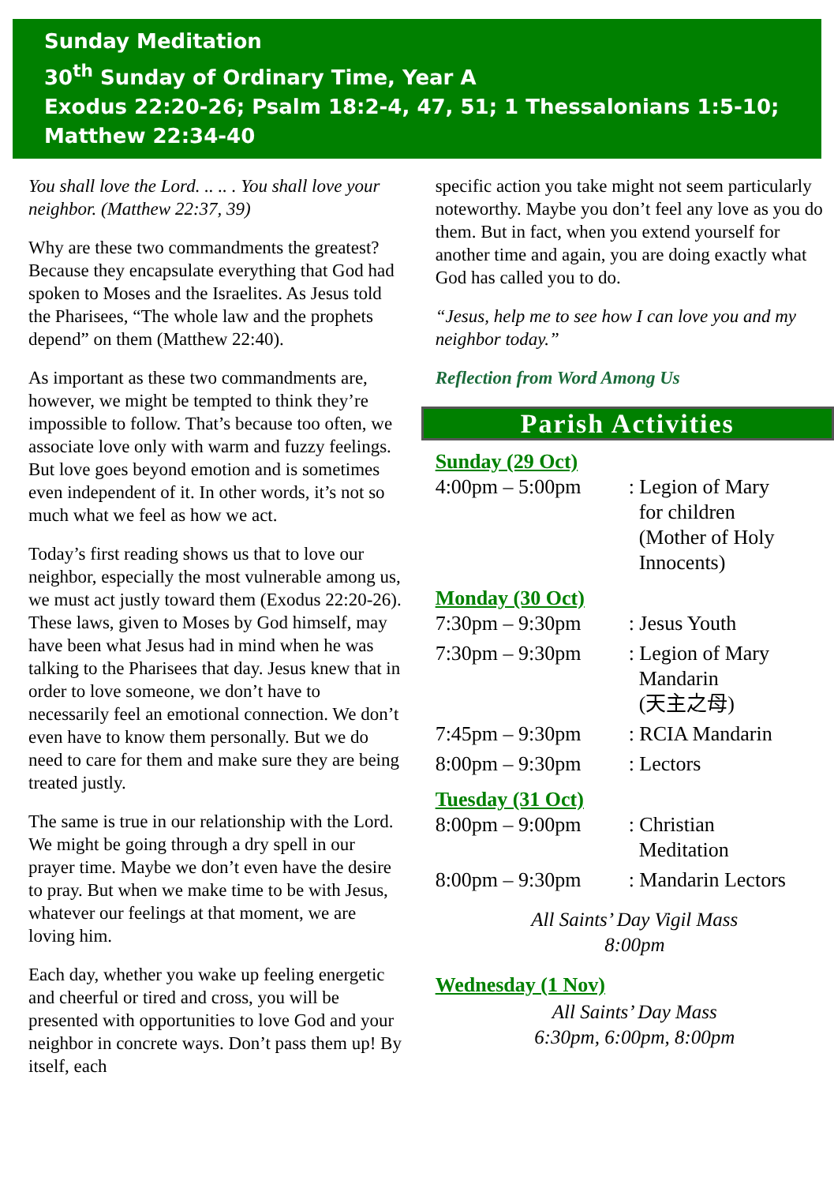Sunday Meditation
30<sup>th</sup> Sunday of Ordinary Time, Year A
Exodus 22:20-26; Psalm 18:2-4, 47, 51; 1 Thessalonians 1:5-10;
Matthew 22:34-40
You shall love the Lord. .. .. . You shall love your neighbor. (Matthew 22:37, 39)
Why are these two commandments the greatest? Because they encapsulate everything that God had spoken to Moses and the Israelites. As Jesus told the Pharisees, “The whole law and the prophets depend” on them (Matthew 22:40).
As important as these two commandments are, however, we might be tempted to think they’re impossible to follow. That’s because too often, we associate love only with warm and fuzzy feelings. But love goes beyond emotion and is sometimes even independent of it. In other words, it’s not so much what we feel as how we act.
Today’s first reading shows us that to love our neighbor, especially the most vulnerable among us, we must act justly toward them (Exodus 22:20-26). These laws, given to Moses by God himself, may have been what Jesus had in mind when he was talking to the Pharisees that day. Jesus knew that in order to love someone, we don’t have to necessarily feel an emotional connection. We don’t even have to know them personally. But we do need to care for them and make sure they are being treated justly.
The same is true in our relationship with the Lord. We might be going through a dry spell in our prayer time. Maybe we don’t even have the desire to pray. But when we make time to be with Jesus, whatever our feelings at that moment, we are loving him.
Each day, whether you wake up feeling energetic and cheerful or tired and cross, you will be presented with opportunities to love God and your neighbor in concrete ways. Don’t pass them up! By itself, each
specific action you take might not seem particularly noteworthy. Maybe you don’t feel any love as you do them. But in fact, when you extend yourself for another time and again, you are doing exactly what God has called you to do.
“Jesus, help me to see how I can love you and my neighbor today.”
Reflection from Word Among Us
Parish Activities
Sunday (29 Oct)
| 4:00pm – 5:00pm | : Legion of Mary for children (Mother of Holy Innocents) |
Monday (30 Oct)
| 7:30pm – 9:30pm | : Jesus Youth |
| 7:30pm – 9:30pm | : Legion of Mary Mandarin (天主之母) |
| 7:45pm – 9:30pm | : RCIA Mandarin |
| 8:00pm – 9:30pm | : Lectors |
Tuesday (31 Oct)
| 8:00pm – 9:00pm | : Christian Meditation |
| 8:00pm – 9:30pm | : Mandarin Lectors |
All Saints’ Day Vigil Mass
8:00pm
Wednesday (1 Nov)
All Saints’ Day Mass
6:30pm, 6:00pm, 8:00pm